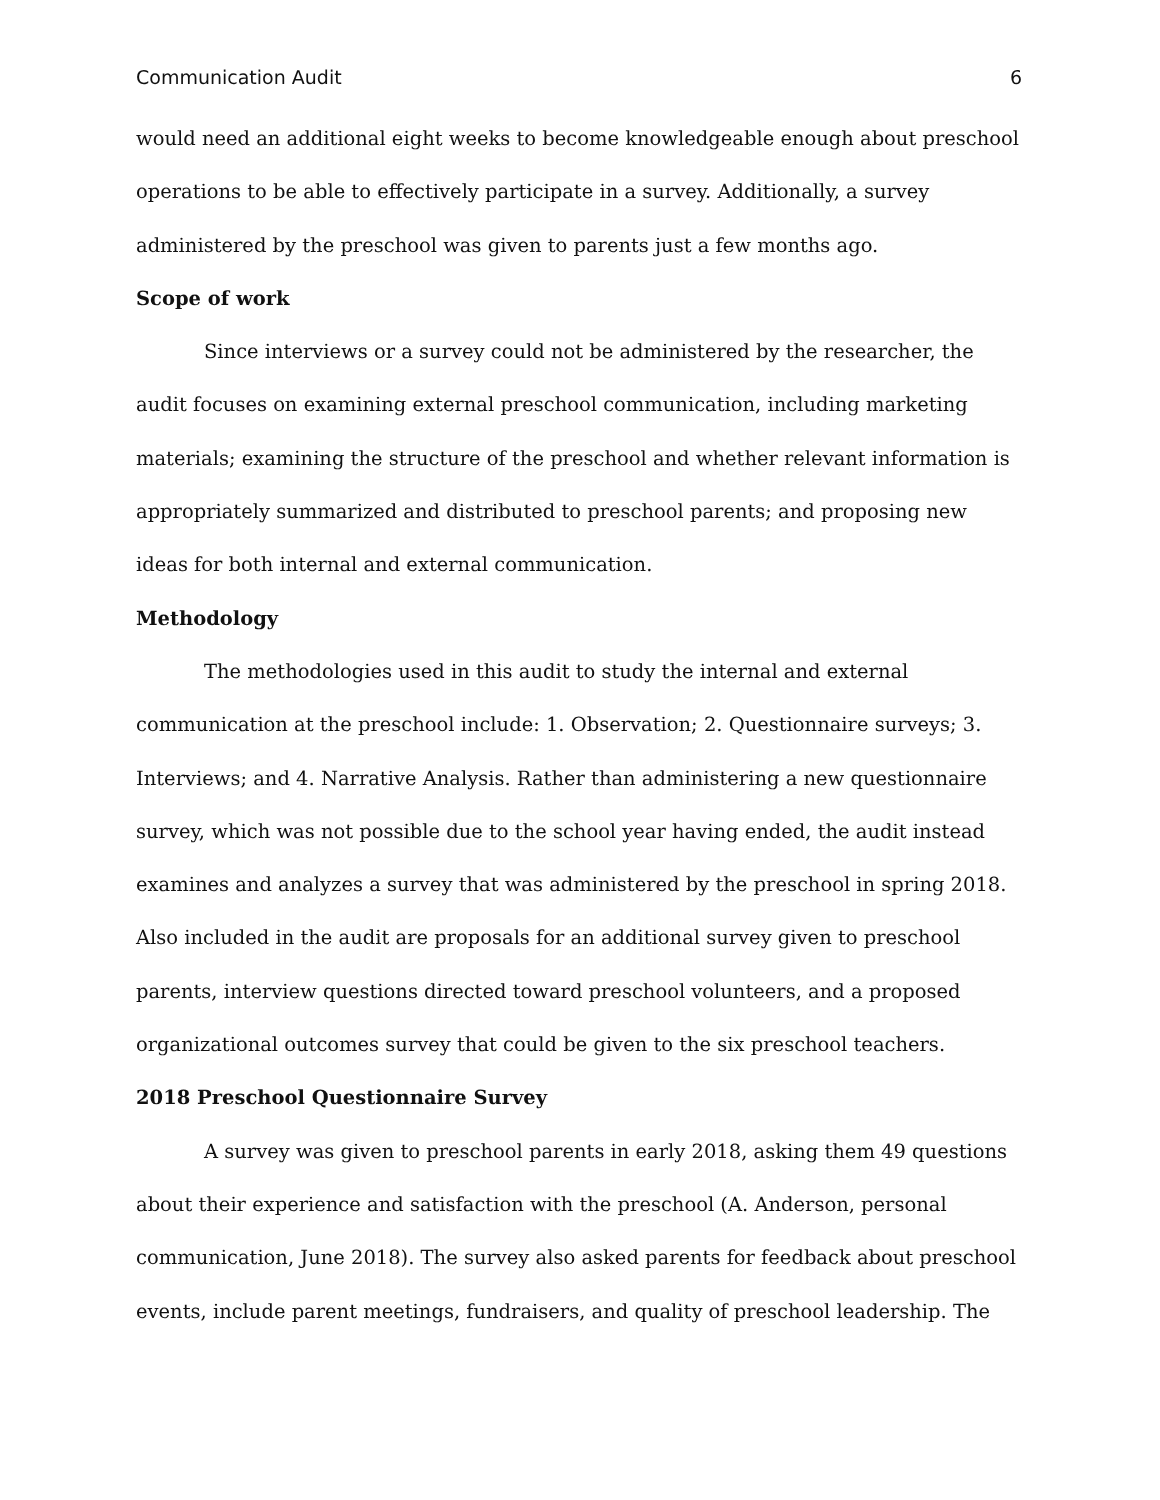Communication Audit 6
would need an additional eight weeks to become knowledgeable enough about preschool operations to be able to effectively participate in a survey. Additionally, a survey administered by the preschool was given to parents just a few months ago.
Scope of work
Since interviews or a survey could not be administered by the researcher, the audit focuses on examining external preschool communication, including marketing materials; examining the structure of the preschool and whether relevant information is appropriately summarized and distributed to preschool parents; and proposing new ideas for both internal and external communication.
Methodology
The methodologies used in this audit to study the internal and external communication at the preschool include: 1. Observation; 2. Questionnaire surveys; 3. Interviews; and 4. Narrative Analysis. Rather than administering a new questionnaire survey, which was not possible due to the school year having ended, the audit instead examines and analyzes a survey that was administered by the preschool in spring 2018. Also included in the audit are proposals for an additional survey given to preschool parents, interview questions directed toward preschool volunteers, and a proposed organizational outcomes survey that could be given to the six preschool teachers.
2018 Preschool Questionnaire Survey
A survey was given to preschool parents in early 2018, asking them 49 questions about their experience and satisfaction with the preschool (A. Anderson, personal communication, June 2018). The survey also asked parents for feedback about preschool events, include parent meetings, fundraisers, and quality of preschool leadership. The